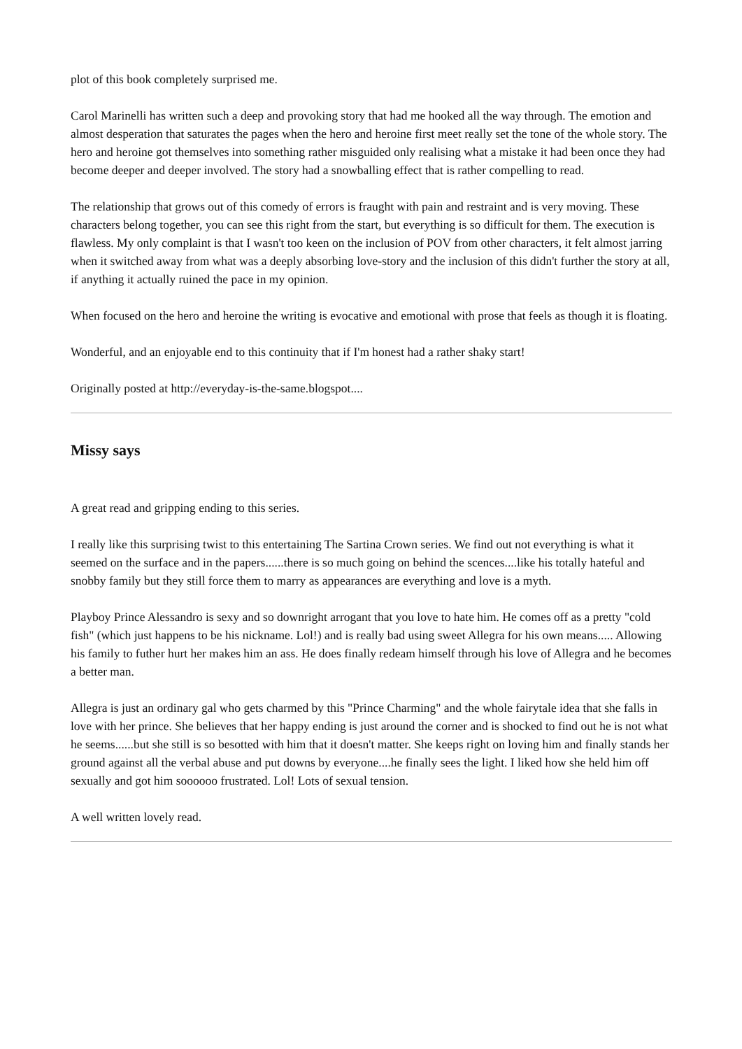plot of this book completely surprised me.
Carol Marinelli has written such a deep and provoking story that had me hooked all the way through. The emotion and almost desperation that saturates the pages when the hero and heroine first meet really set the tone of the whole story. The hero and heroine got themselves into something rather misguided only realising what a mistake it had been once they had become deeper and deeper involved. The story had a snowballing effect that is rather compelling to read.
The relationship that grows out of this comedy of errors is fraught with pain and restraint and is very moving. These characters belong together, you can see this right from the start, but everything is so difficult for them. The execution is flawless. My only complaint is that I wasn't too keen on the inclusion of POV from other characters, it felt almost jarring when it switched away from what was a deeply absorbing love-story and the inclusion of this didn't further the story at all, if anything it actually ruined the pace in my opinion.
When focused on the hero and heroine the writing is evocative and emotional with prose that feels as though it is floating.
Wonderful, and an enjoyable end to this continuity that if I'm honest had a rather shaky start!
Originally posted at http://everyday-is-the-same.blogspot....
Missy says
A great read and gripping ending to this series.
I really like this surprising twist to this entertaining The Sartina Crown series. We find out not everything is what it seemed on the surface and in the papers......there is so much going on behind the scences....like his totally hateful and snobby family but they still force them to marry as appearances are everything and love is a myth.
Playboy Prince Alessandro is sexy and so downright arrogant that you love to hate him. He comes off as a pretty "cold fish" (which just happens to be his nickname. Lol!) and is really bad using sweet Allegra for his own means..... Allowing his family to futher hurt her makes him an ass. He does finally redeam himself through his love of Allegra and he becomes a better man.
Allegra is just an ordinary gal who gets charmed by this "Prince Charming" and the whole fairytale idea that she falls in love with her prince. She believes that her happy ending is just around the corner and is shocked to find out he is not what he seems......but she still is so besotted with him that it doesn't matter. She keeps right on loving him and finally stands her ground against all the verbal abuse and put downs by everyone....he finally sees the light. I liked how she held him off sexually and got him soooooo frustrated. Lol! Lots of sexual tension.
A well written lovely read.